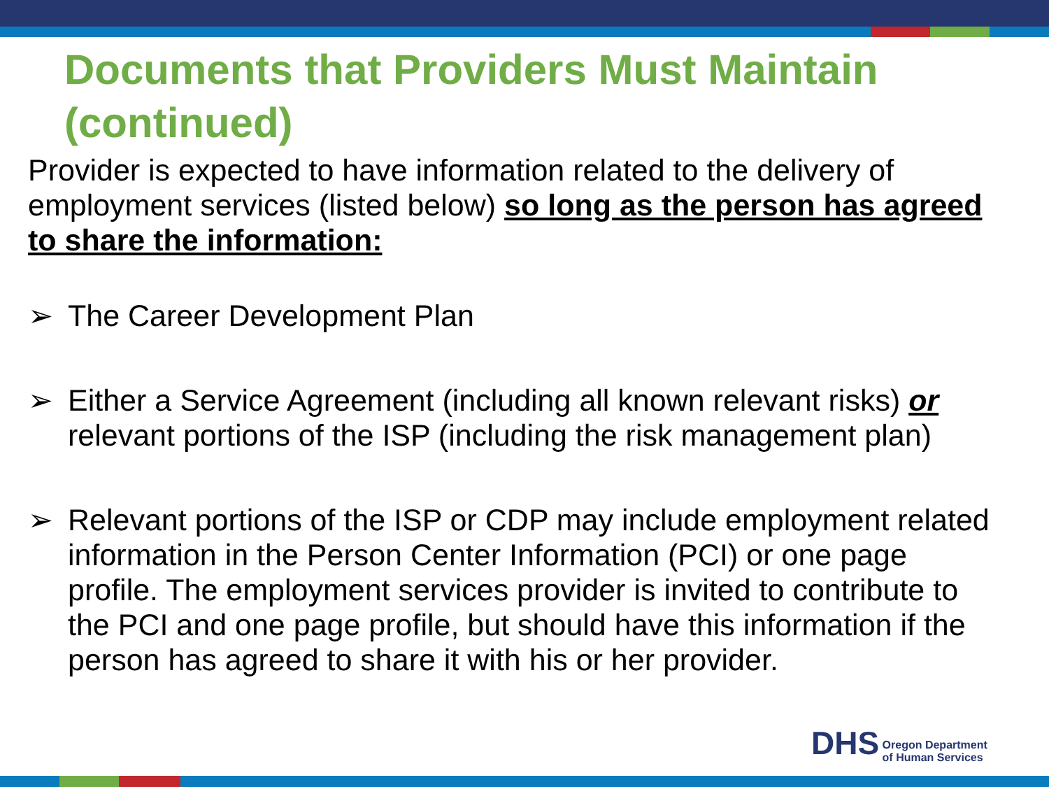Documents that Providers Must Maintain (continued)
Provider is expected to have information related to the delivery of employment services (listed below) so long as the person has agreed to share the information:
➢ The Career Development Plan
➢ Either a Service Agreement (including all known relevant risks) or relevant portions of the ISP (including the risk management plan)
➢ Relevant portions of the ISP or CDP may include employment related information in the Person Center Information (PCI) or one page profile. The employment services provider is invited to contribute to the PCI and one page profile, but should have this information if the person has agreed to share it with his or her provider.
DHS Oregon Department
of Human Services